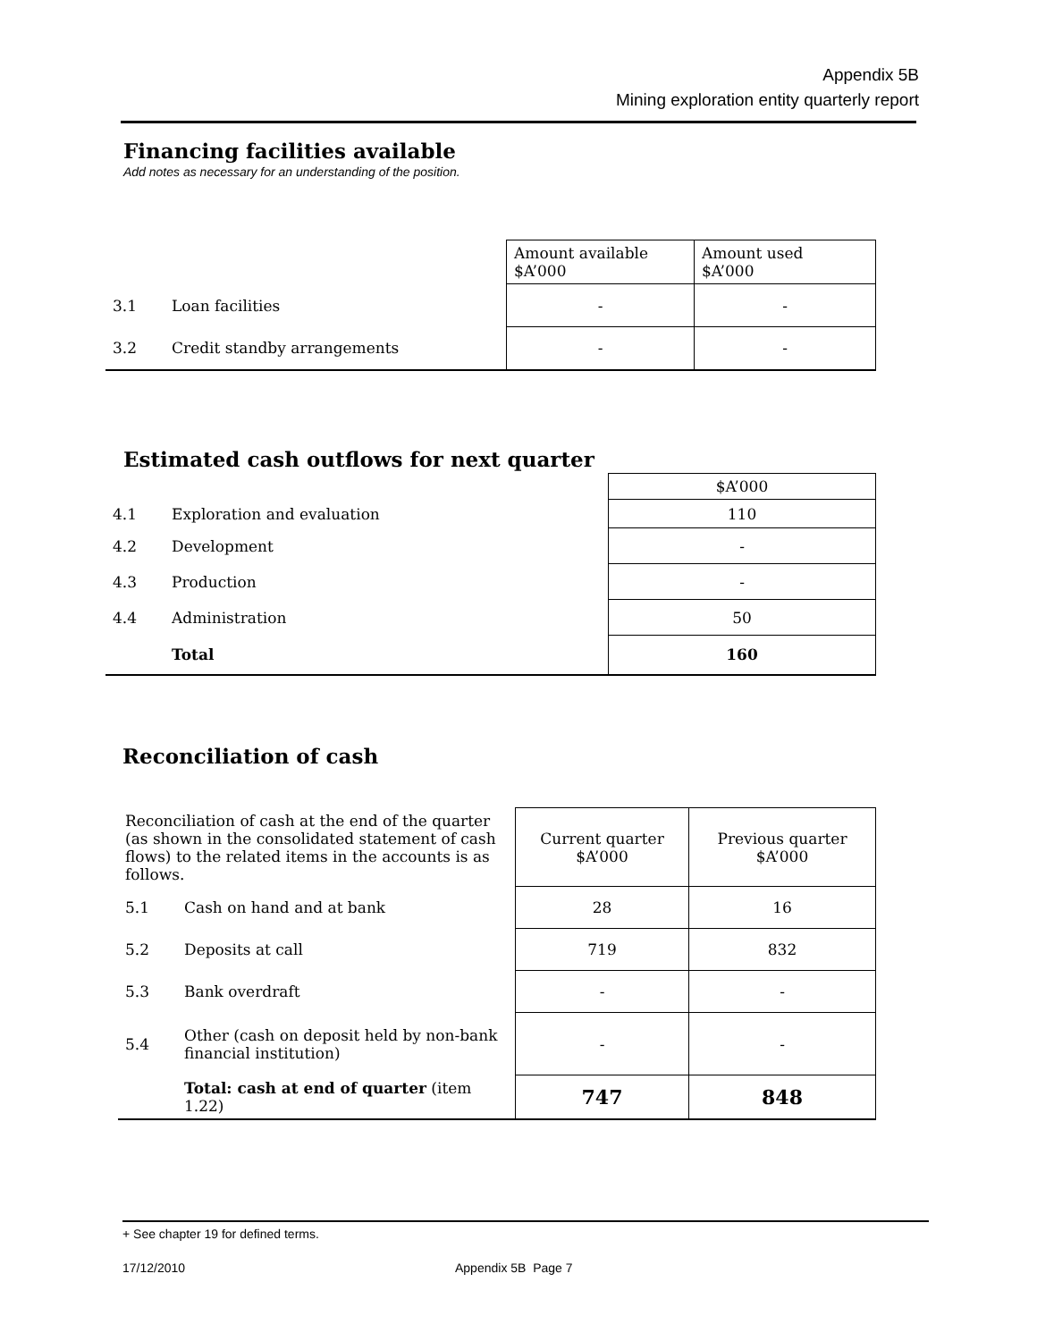Appendix 5B
Mining exploration entity quarterly report
Financing facilities available
Add notes as necessary for an understanding of the position.
| | | Amount available $A’000 | Amount used $A’000 |
| 3.1 | Loan facilities | - | - |
| 3.2 | Credit standby arrangements | - | - |
Estimated cash outflows for next quarter
| | | $A’000 |
| 4.1 | Exploration and evaluation | 110 |
| 4.2 | Development | - |
| 4.3 | Production | - |
| 4.4 | Administration | 50 |
| | Total | 160 |
Reconciliation of cash
| Reconciliation of cash at the end of the quarter (as shown in the consolidated statement of cash flows) to the related items in the accounts is as follows. | | Current quarter $A’000 | Previous quarter $A’000 |
| 5.1 | Cash on hand and at bank | 28 | 16 |
| 5.2 | Deposits at call | 719 | 832 |
| 5.3 | Bank overdraft | - | - |
| 5.4 | Other (cash on deposit held by non-bank financial institution) | - | - |
| | Total: cash at end of quarter (item 1.22) | 747 | 848 |
+ See chapter 19 for defined terms.
17/12/2010 Appendix 5B Page 7